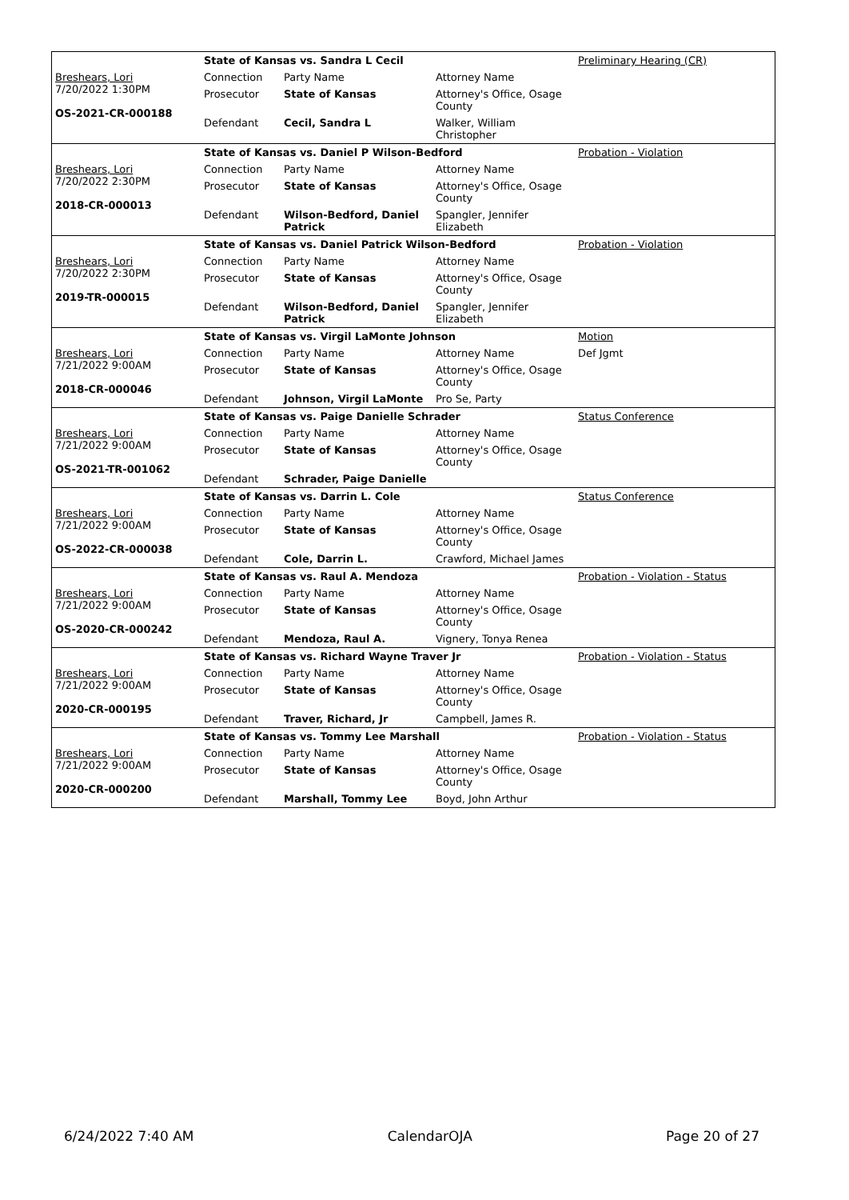| | State of Kansas vs. Sandra L Cecil | | | Preliminary Hearing (CR) |
| Breshears, Lori 7/20/2022 1:30PM OS-2021-CR-000188 | Connection | Party Name | Attorney Name | |
| | Prosecutor | State of Kansas | Attorney's Office, Osage County | |
| | Defendant | Cecil, Sandra L | Walker, William Christopher | |
| | State of Kansas vs. Daniel P Wilson-Bedford | | | Probation - Violation |
| Breshears, Lori 7/20/2022 2:30PM 2018-CR-000013 | Connection | Party Name | Attorney Name | |
| | Prosecutor | State of Kansas | Attorney's Office, Osage County | |
| | Defendant | Wilson-Bedford, Daniel Patrick | Spangler, Jennifer Elizabeth | |
| | State of Kansas vs. Daniel Patrick Wilson-Bedford | | | Probation - Violation |
| Breshears, Lori 7/20/2022 2:30PM 2019-TR-000015 | Connection | Party Name | Attorney Name | |
| | Prosecutor | State of Kansas | Attorney's Office, Osage County | |
| | Defendant | Wilson-Bedford, Daniel Patrick | Spangler, Jennifer Elizabeth | |
| | State of Kansas vs. Virgil LaMonte Johnson | | | Motion |
| Breshears, Lori 7/21/2022 9:00AM 2018-CR-000046 | Connection | Party Name | Attorney Name | Def Jgmt |
| | Prosecutor | State of Kansas | Attorney's Office, Osage County | |
| | Defendant | Johnson, Virgil LaMonte | Pro Se, Party | |
| | State of Kansas vs. Paige Danielle Schrader | | | Status Conference |
| Breshears, Lori 7/21/2022 9:00AM OS-2021-TR-001062 | Connection | Party Name | Attorney Name | |
| | Prosecutor | State of Kansas | Attorney's Office, Osage County | |
| | Defendant | Schrader, Paige Danielle | | |
| | State of Kansas vs. Darrin L. Cole | | | Status Conference |
| Breshears, Lori 7/21/2022 9:00AM OS-2022-CR-000038 | Connection | Party Name | Attorney Name | |
| | Prosecutor | State of Kansas | Attorney's Office, Osage County | |
| | Defendant | Cole, Darrin L. | Crawford, Michael James | |
| | State of Kansas vs. Raul A. Mendoza | | | Probation - Violation - Status |
| Breshears, Lori 7/21/2022 9:00AM OS-2020-CR-000242 | Connection | Party Name | Attorney Name | |
| | Prosecutor | State of Kansas | Attorney's Office, Osage County | |
| | Defendant | Mendoza, Raul A. | Vignery, Tonya Renea | |
| | State of Kansas vs. Richard Wayne Traver Jr | | | Probation - Violation - Status |
| Breshears, Lori 7/21/2022 9:00AM 2020-CR-000195 | Connection | Party Name | Attorney Name | |
| | Prosecutor | State of Kansas | Attorney's Office, Osage County | |
| | Defendant | Traver, Richard, Jr | Campbell, James R. | |
| | State of Kansas vs. Tommy Lee Marshall | | | Probation - Violation - Status |
| Breshears, Lori 7/21/2022 9:00AM 2020-CR-000200 | Connection | Party Name | Attorney Name | |
| | Prosecutor | State of Kansas | Attorney's Office, Osage County | |
| | Defendant | Marshall, Tommy Lee | Boyd, John Arthur | |
6/24/2022 7:40 AM CalendarOJA Page 20 of 27